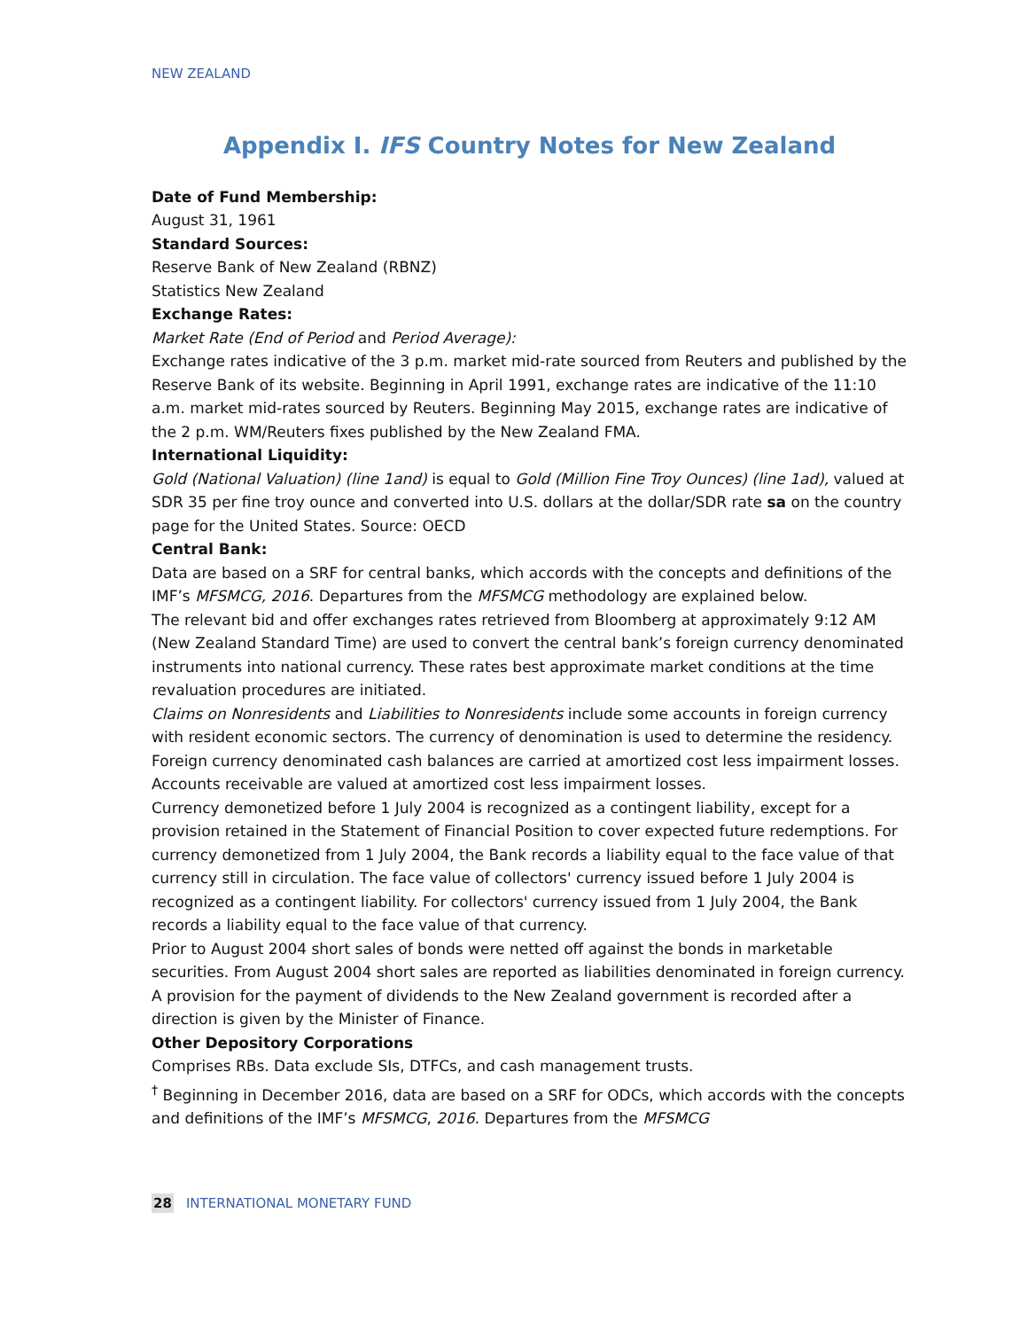NEW ZEALAND
Appendix I. IFS Country Notes for New Zealand
Date of Fund Membership:
August 31, 1961
Standard Sources:
Reserve Bank of New Zealand (RBNZ)
Statistics New Zealand
Exchange Rates:
Market Rate (End of Period and Period Average):
Exchange rates indicative of the 3 p.m. market mid-rate sourced from Reuters and published by the Reserve Bank of its website. Beginning in April 1991, exchange rates are indicative of the 11:10 a.m. market mid-rates sourced by Reuters. Beginning May 2015, exchange rates are indicative of the 2 p.m. WM/Reuters fixes published by the New Zealand FMA.
International Liquidity:
Gold (National Valuation) (line 1and) is equal to Gold (Million Fine Troy Ounces) (line 1ad), valued at SDR 35 per fine troy ounce and converted into U.S. dollars at the dollar/SDR rate sa on the country page for the United States. Source: OECD
Central Bank:
Data are based on a SRF for central banks, which accords with the concepts and definitions of the IMF’s MFSMCG, 2016. Departures from the MFSMCG methodology are explained below.
The relevant bid and offer exchanges rates retrieved from Bloomberg at approximately 9:12 AM (New Zealand Standard Time) are used to convert the central bank’s foreign currency denominated instruments into national currency. These rates best approximate market conditions at the time revaluation procedures are initiated.
Claims on Nonresidents and Liabilities to Nonresidents include some accounts in foreign currency with resident economic sectors. The currency of denomination is used to determine the residency.
Foreign currency denominated cash balances are carried at amortized cost less impairment losses.
Accounts receivable are valued at amortized cost less impairment losses.
Currency demonetized before 1 July 2004 is recognized as a contingent liability, except for a provision retained in the Statement of Financial Position to cover expected future redemptions. For currency demonetized from 1 July 2004, the Bank records a liability equal to the face value of that currency still in circulation. The face value of collectors' currency issued before 1 July 2004 is recognized as a contingent liability. For collectors' currency issued from 1 July 2004, the Bank records a liability equal to the face value of that currency.
Prior to August 2004 short sales of bonds were netted off against the bonds in marketable securities. From August 2004 short sales are reported as liabilities denominated in foreign currency.
A provision for the payment of dividends to the New Zealand government is recorded after a direction is given by the Minister of Finance.
Other Depository Corporations
Comprises RBs. Data exclude SIs, DTFCs, and cash management trusts.
<sup>†</sup> Beginning in December 2016, data are based on a SRF for ODCs, which accords with the concepts and definitions of the IMF’s MFSMCG, 2016. Departures from the MFSMCG
28 INTERNATIONAL MONETARY FUND